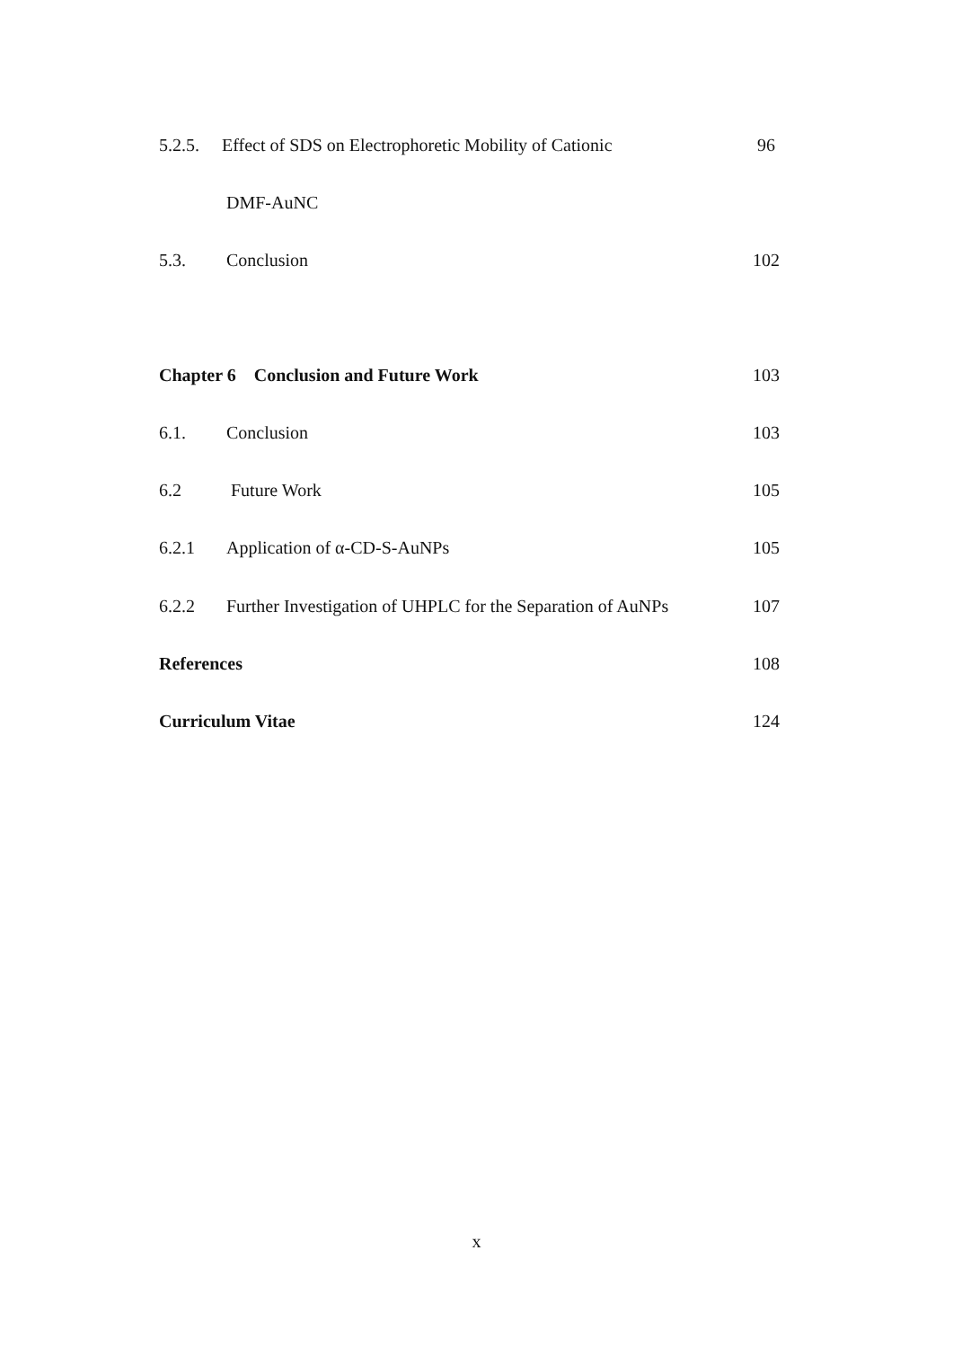5.2.5. Effect of SDS on Electrophoretic Mobility of Cationic 96
DMF-AuNC
5.3. Conclusion 102
Chapter 6 Conclusion and Future Work 103
6.1. Conclusion 103
6.2 Future Work 105
6.2.1 Application of α-CD-S-AuNPs 105
6.2.2 Further Investigation of UHPLC for the Separation of AuNPs 107
References 108
Curriculum Vitae 124
x